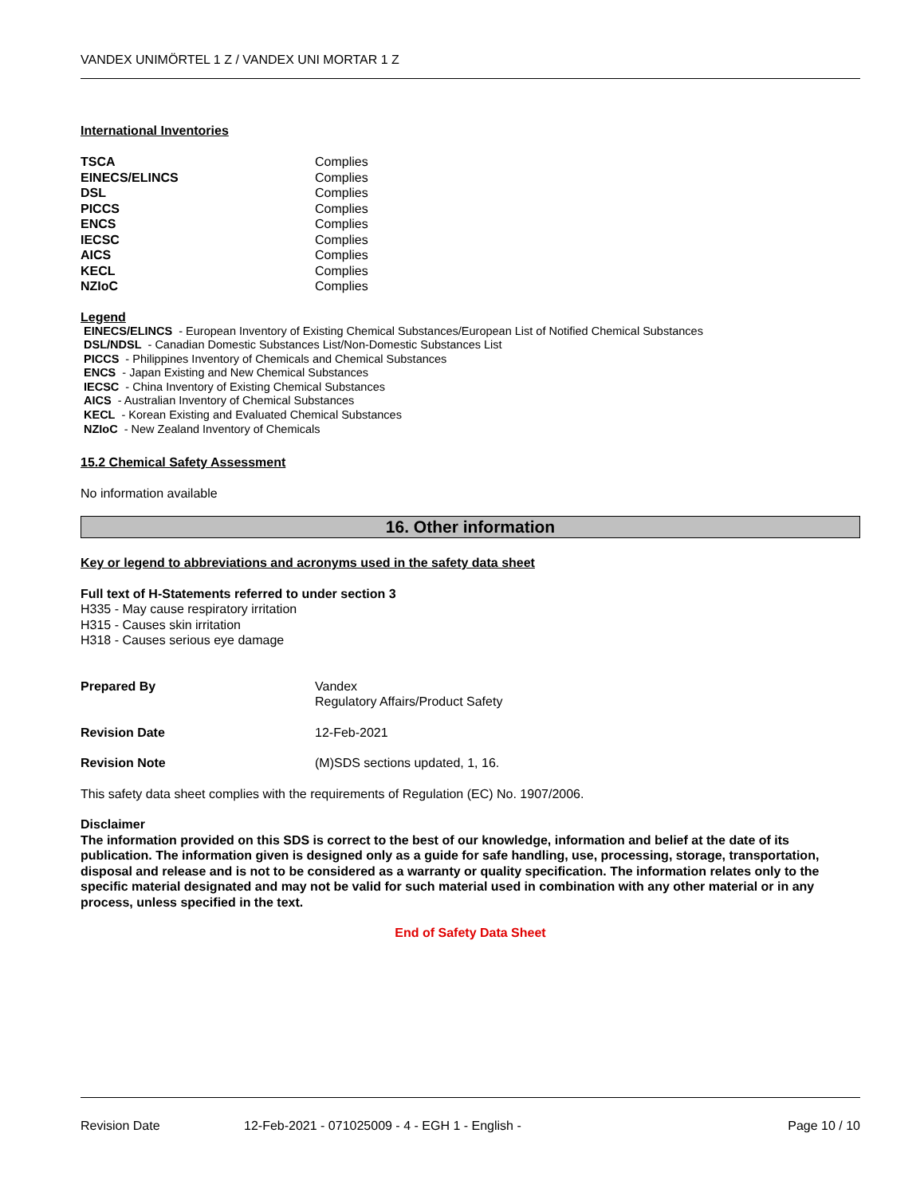VANDEX UNIMÖRTEL 1 Z / VANDEX UNI MORTAR 1 Z
International Inventories
| TSCA | Complies |
| EINECS/ELINCS | Complies |
| DSL | Complies |
| PICCS | Complies |
| ENCS | Complies |
| IECSC | Complies |
| AICS | Complies |
| KECL | Complies |
| NZIoC | Complies |
Legend
EINECS/ELINCS - European Inventory of Existing Chemical Substances/European List of Notified Chemical Substances
DSL/NDSL - Canadian Domestic Substances List/Non-Domestic Substances List
PICCS - Philippines Inventory of Chemicals and Chemical Substances
ENCS - Japan Existing and New Chemical Substances
IECSC - China Inventory of Existing Chemical Substances
AICS - Australian Inventory of Chemical Substances
KECL - Korean Existing and Evaluated Chemical Substances
NZIoC - New Zealand Inventory of Chemicals
15.2 Chemical Safety Assessment
No information available
16. Other information
Key or legend to abbreviations and acronyms used in the safety data sheet
Full text of H-Statements referred to under section 3
H335 - May cause respiratory irritation
H315 - Causes skin irritation
H318 - Causes serious eye damage
| Prepared By | Vandex Regulatory Affairs/Product Safety |
| Revision Date | 12-Feb-2021 |
| Revision Note | (M)SDS sections updated, 1, 16. |
This safety data sheet complies with the requirements of Regulation (EC) No. 1907/2006.
Disclaimer
The information provided on this SDS is correct to the best of our knowledge, information and belief at the date of its publication. The information given is designed only as a guide for safe handling, use, processing, storage, transportation, disposal and release and is not to be considered as a warranty or quality specification. The information relates only to the specific material designated and may not be valid for such material used in combination with any other material or in any process, unless specified in the text.
End of Safety Data Sheet
Revision Date 12-Feb-2021 - 071025009 - 4 - EGH 1 - English - Page 10 / 10